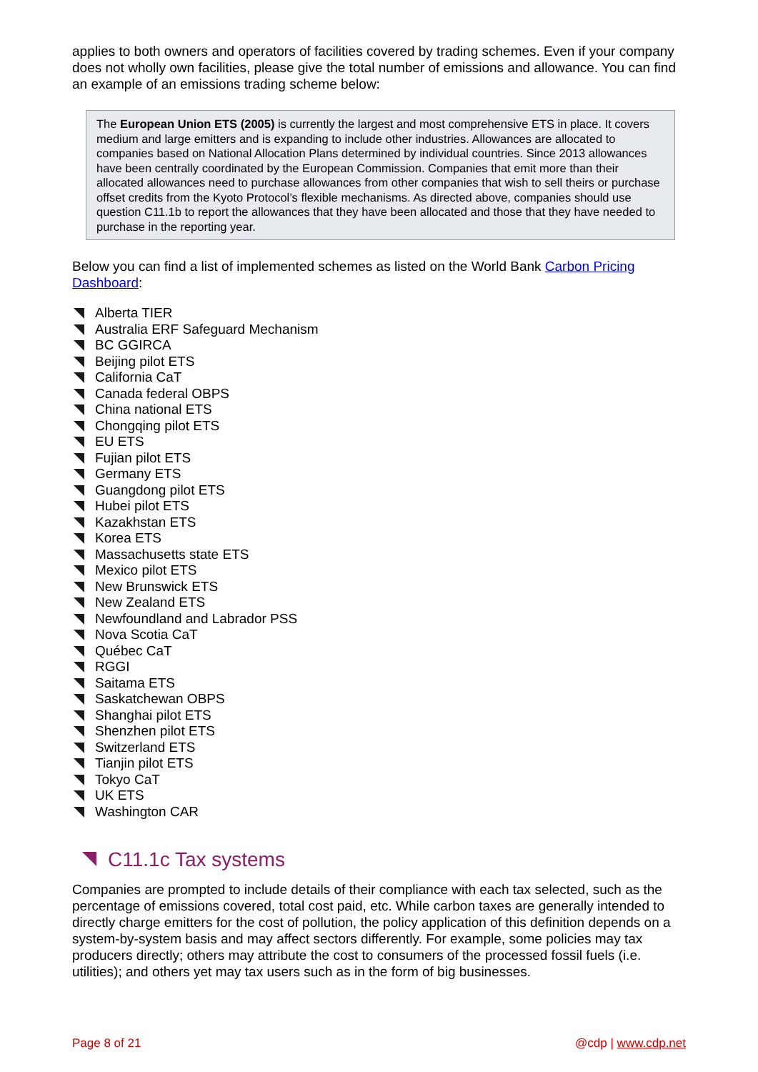applies to both owners and operators of facilities covered by trading schemes. Even if your company does not wholly own facilities, please give the total number of emissions and allowance. You can find an example of an emissions trading scheme below:
The European Union ETS (2005) is currently the largest and most comprehensive ETS in place. It covers medium and large emitters and is expanding to include other industries. Allowances are allocated to companies based on National Allocation Plans determined by individual countries. Since 2013 allowances have been centrally coordinated by the European Commission. Companies that emit more than their allocated allowances need to purchase allowances from other companies that wish to sell theirs or purchase offset credits from the Kyoto Protocol’s flexible mechanisms. As directed above, companies should use question C11.1b to report the allowances that they have been allocated and those that they have needed to purchase in the reporting year.
Below you can find a list of implemented schemes as listed on the World Bank Carbon Pricing Dashboard:
Alberta TIER
Australia ERF Safeguard Mechanism
BC GGIRCA
Beijing pilot ETS
California CaT
Canada federal OBPS
China national ETS
Chongqing pilot ETS
EU ETS
Fujian pilot ETS
Germany ETS
Guangdong pilot ETS
Hubei pilot ETS
Kazakhstan ETS
Korea ETS
Massachusetts state ETS
Mexico pilot ETS
New Brunswick ETS
New Zealand ETS
Newfoundland and Labrador PSS
Nova Scotia CaT
Québec CaT
RGGI
Saitama ETS
Saskatchewan OBPS
Shanghai pilot ETS
Shenzhen pilot ETS
Switzerland ETS
Tianjin pilot ETS
Tokyo CaT
UK ETS
Washington CAR
C11.1c Tax systems
Companies are prompted to include details of their compliance with each tax selected, such as the percentage of emissions covered, total cost paid, etc. While carbon taxes are generally intended to directly charge emitters for the cost of pollution, the policy application of this definition depends on a system-by-system basis and may affect sectors differently. For example, some policies may tax producers directly; others may attribute the cost to consumers of the processed fossil fuels (i.e. utilities); and others yet may tax users such as in the form of big businesses.
Page 8 of 21 @cdp | www.cdp.net